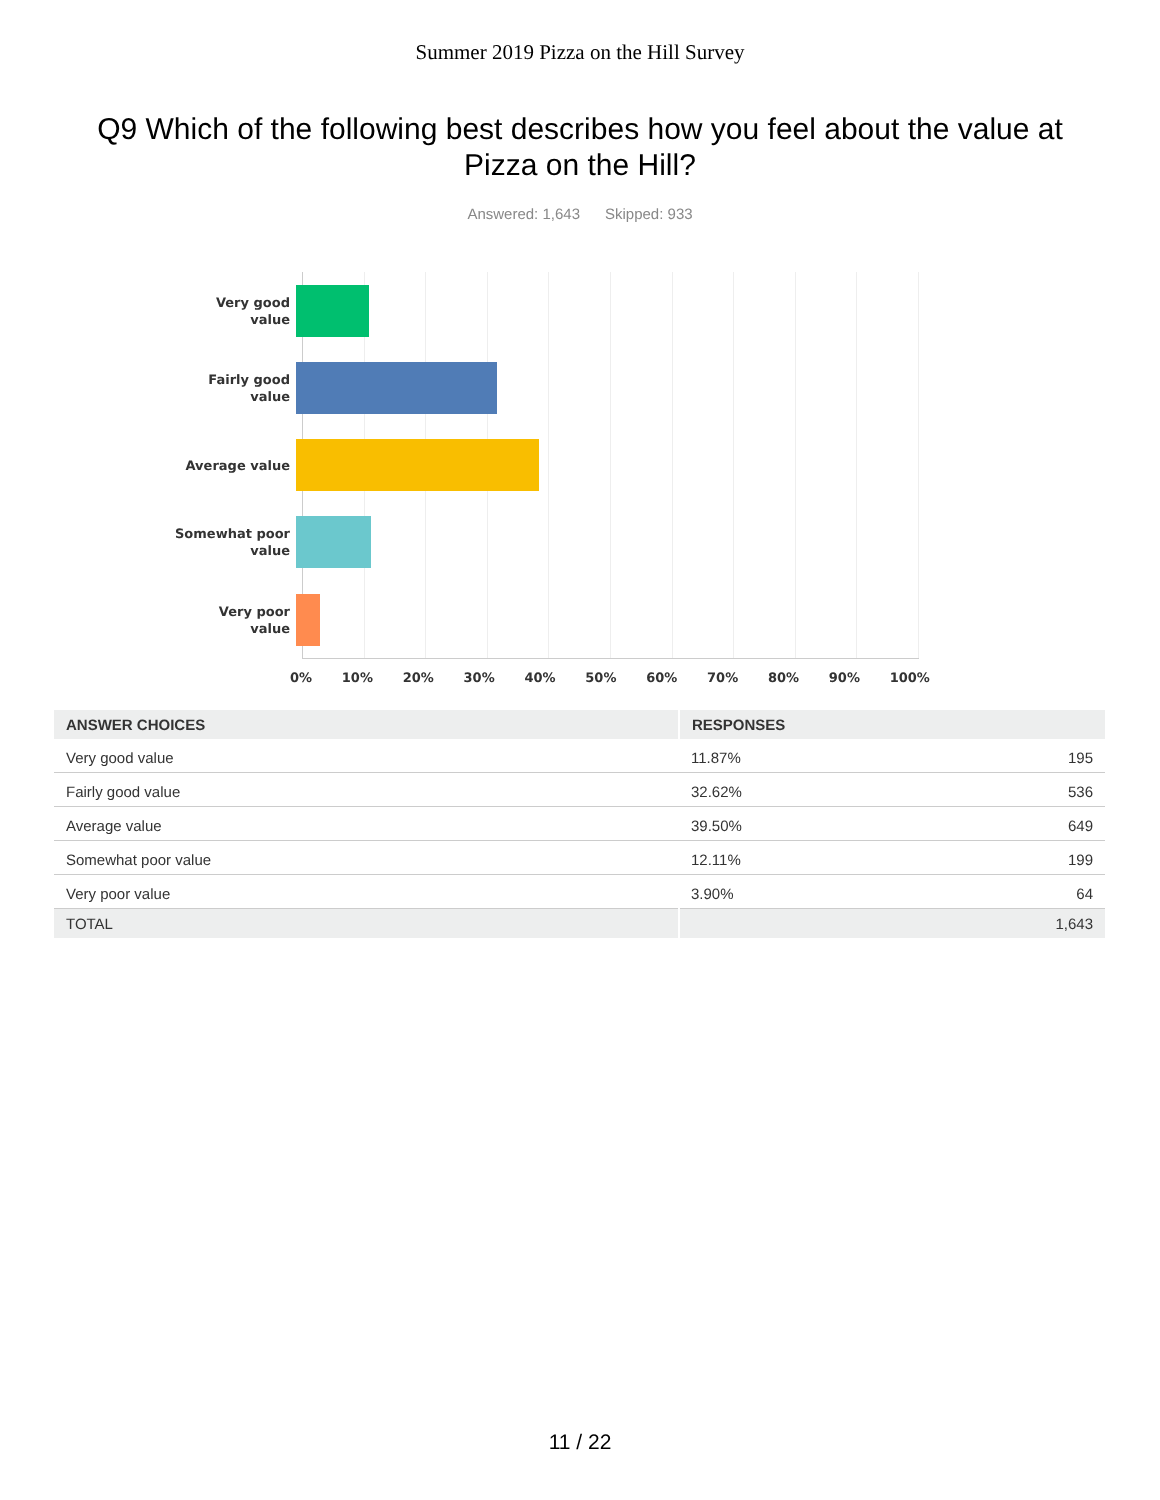Summer 2019 Pizza on the Hill Survey
Q9 Which of the following best describes how you feel about the value at Pizza on the Hill?
Answered: 1,643 Skipped: 933
Very good
value
Fairly good
value
Average value
Somewhat poor
value
Very poor
value
0% 10% 20% 30% 40% 50% 60% 70% 80% 90% 100%
| ANSWER CHOICES | RESPONSES | |
| --- | --- | --- |
| Very good value | 11.87% | 195 |
| Fairly good value | 32.62% | 536 |
| Average value | 39.50% | 649 |
| Somewhat poor value | 12.11% | 199 |
| Very poor value | 3.90% | 64 |
| TOTAL | | 1,643 |
11 / 22